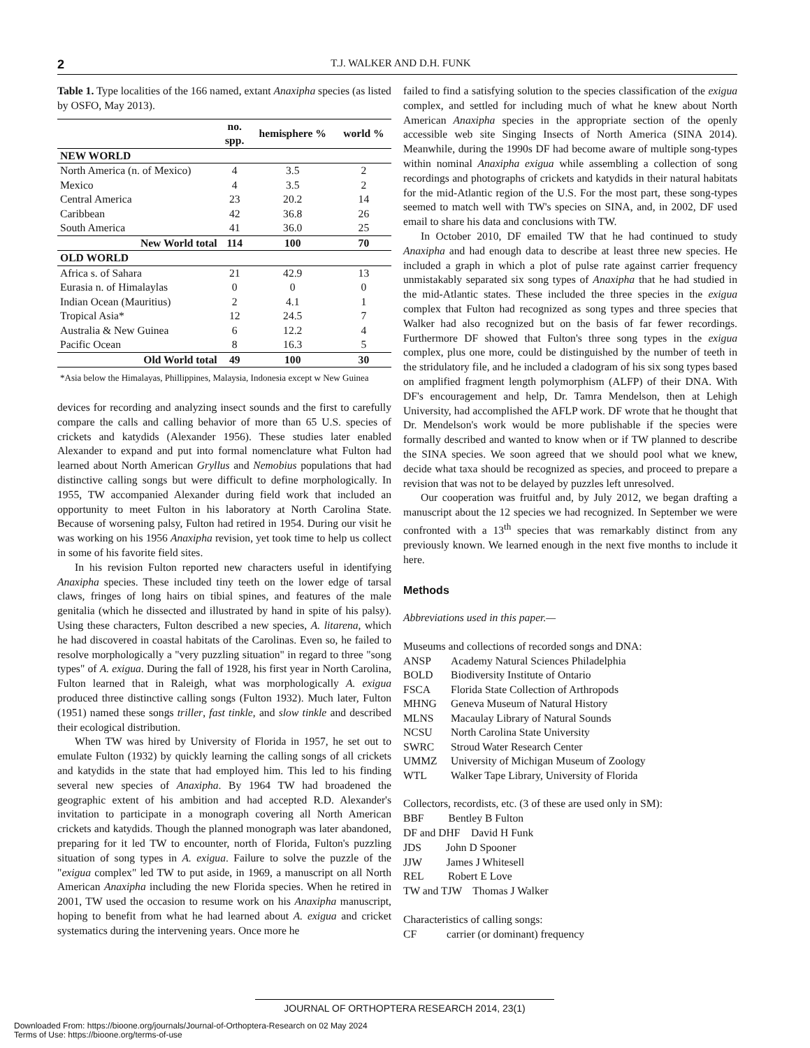2
T.J. WALKER AND D.H. FUNK
Table 1. Type localities of the 166 named, extant Anaxipha species (as listed by OSFO, May 2013).
| | no. spp. | hemisphere % | world % |
| --- | --- | --- | --- |
| NEW WORLD | | | |
| North America (n. of Mexico) | 4 | 3.5 | 2 |
| Mexico | 4 | 3.5 | 2 |
| Central America | 23 | 20.2 | 14 |
| Caribbean | 42 | 36.8 | 26 |
| South America | 41 | 36.0 | 25 |
| New World total | 114 | 100 | 70 |
| OLD WORLD | | | |
| Africa s. of Sahara | 21 | 42.9 | 13 |
| Eurasia n. of Himalaylas | 0 | 0 | 0 |
| Indian Ocean (Mauritius) | 2 | 4.1 | 1 |
| Tropical Asia* | 12 | 24.5 | 7 |
| Australia & New Guinea | 6 | 12.2 | 4 |
| Pacific Ocean | 8 | 16.3 | 5 |
| Old World total | 49 | 100 | 30 |
*Asia below the Himalayas, Phillippines, Malaysia, Indonesia except w New Guinea
devices for recording and analyzing insect sounds and the first to carefully compare the calls and calling behavior of more than 65 U.S. species of crickets and katydids (Alexander 1956). These studies later enabled Alexander to expand and put into formal nomenclature what Fulton had learned about North American Gryllus and Nemobius populations that had distinctive calling songs but were difficult to define morphologically. In 1955, TW accompanied Alexander during field work that included an opportunity to meet Fulton in his laboratory at North Carolina State. Because of worsening palsy, Fulton had retired in 1954. During our visit he was working on his 1956 Anaxipha revision, yet took time to help us collect in some of his favorite field sites.
In his revision Fulton reported new characters useful in identifying Anaxipha species. These included tiny teeth on the lower edge of tarsal claws, fringes of long hairs on tibial spines, and features of the male genitalia (which he dissected and illustrated by hand in spite of his palsy). Using these characters, Fulton described a new species, A. litarena, which he had discovered in coastal habitats of the Carolinas. Even so, he failed to resolve morphologically a "very puzzling situation" in regard to three "song types" of A. exigua. During the fall of 1928, his first year in North Carolina, Fulton learned that in Raleigh, what was morphologically A. exigua produced three distinctive calling songs (Fulton 1932). Much later, Fulton (1951) named these songs triller, fast tinkle, and slow tinkle and described their ecological distribution.
When TW was hired by University of Florida in 1957, he set out to emulate Fulton (1932) by quickly learning the calling songs of all crickets and katydids in the state that had employed him. This led to his finding several new species of Anaxipha. By 1964 TW had broadened the geographic extent of his ambition and had accepted R.D. Alexander's invitation to participate in a monograph covering all North American crickets and katydids. Though the planned monograph was later abandoned, preparing for it led TW to encounter, north of Florida, Fulton's puzzling situation of song types in A. exigua. Failure to solve the puzzle of the "exigua complex" led TW to put aside, in 1969, a manuscript on all North American Anaxipha including the new Florida species. When he retired in 2001, TW used the occasion to resume work on his Anaxipha manuscript, hoping to benefit from what he had learned about A. exigua and cricket systematics during the intervening years. Once more he
failed to find a satisfying solution to the species classification of the exigua complex, and settled for including much of what he knew about North American Anaxipha species in the appropriate section of the openly accessible web site Singing Insects of North America (SINA 2014). Meanwhile, during the 1990s DF had become aware of multiple song-types within nominal Anaxipha exigua while assembling a collection of song recordings and photographs of crickets and katydids in their natural habitats for the mid-Atlantic region of the U.S. For the most part, these song-types seemed to match well with TW's species on SINA, and, in 2002, DF used email to share his data and conclusions with TW.
In October 2010, DF emailed TW that he had continued to study Anaxipha and had enough data to describe at least three new species. He included a graph in which a plot of pulse rate against carrier frequency unmistakably separated six song types of Anaxipha that he had studied in the mid-Atlantic states. These included the three species in the exigua complex that Fulton had recognized as song types and three species that Walker had also recognized but on the basis of far fewer recordings. Furthermore DF showed that Fulton's three song types in the exigua complex, plus one more, could be distinguished by the number of teeth in the stridulatory file, and he included a cladogram of his six song types based on amplified fragment length polymorphism (ALFP) of their DNA. With DF's encouragement and help, Dr. Tamra Mendelson, then at Lehigh University, had accomplished the AFLP work. DF wrote that he thought that Dr. Mendelson's work would be more publishable if the species were formally described and wanted to know when or if TW planned to describe the SINA species. We soon agreed that we should pool what we knew, decide what taxa should be recognized as species, and proceed to prepare a revision that was not to be delayed by puzzles left unresolved.
Our cooperation was fruitful and, by July 2012, we began drafting a manuscript about the 12 species we had recognized. In September we were confronted with a 13<sup>th</sup> species that was remarkably distinct from any previously known. We learned enough in the next five months to include it here.
Methods
Abbreviations used in this paper.—
Museums and collections of recorded songs and DNA:
| ANSP | Academy Natural Sciences Philadelphia |
| BOLD | Biodiversity Institute of Ontario |
| FSCA | Florida State Collection of Arthropods |
| MHNG | Geneva Museum of Natural History |
| MLNS | Macaulay Library of Natural Sounds |
| NCSU | North Carolina State University |
| SWRC | Stroud Water Research Center |
| UMMZ | University of Michigan Museum of Zoology |
| WTL | Walker Tape Library, University of Florida |
Collectors, recordists, etc. (3 of these are used only in SM):
BBF Bentley B Fulton
DF and DHF David H Funk
JDS John D Spooner
JJW James J Whitesell
REL Robert E Love
TW and TJW Thomas J Walker
Characteristics of calling songs:
CF carrier (or dominant) frequency
JOURNAL OF ORTHOPTERA RESEARCH 2014, 23(1)
Downloaded From: https://bioone.org/journals/Journal-of-Orthoptera-Research on 02 May 2024
Terms of Use: https://bioone.org/terms-of-use